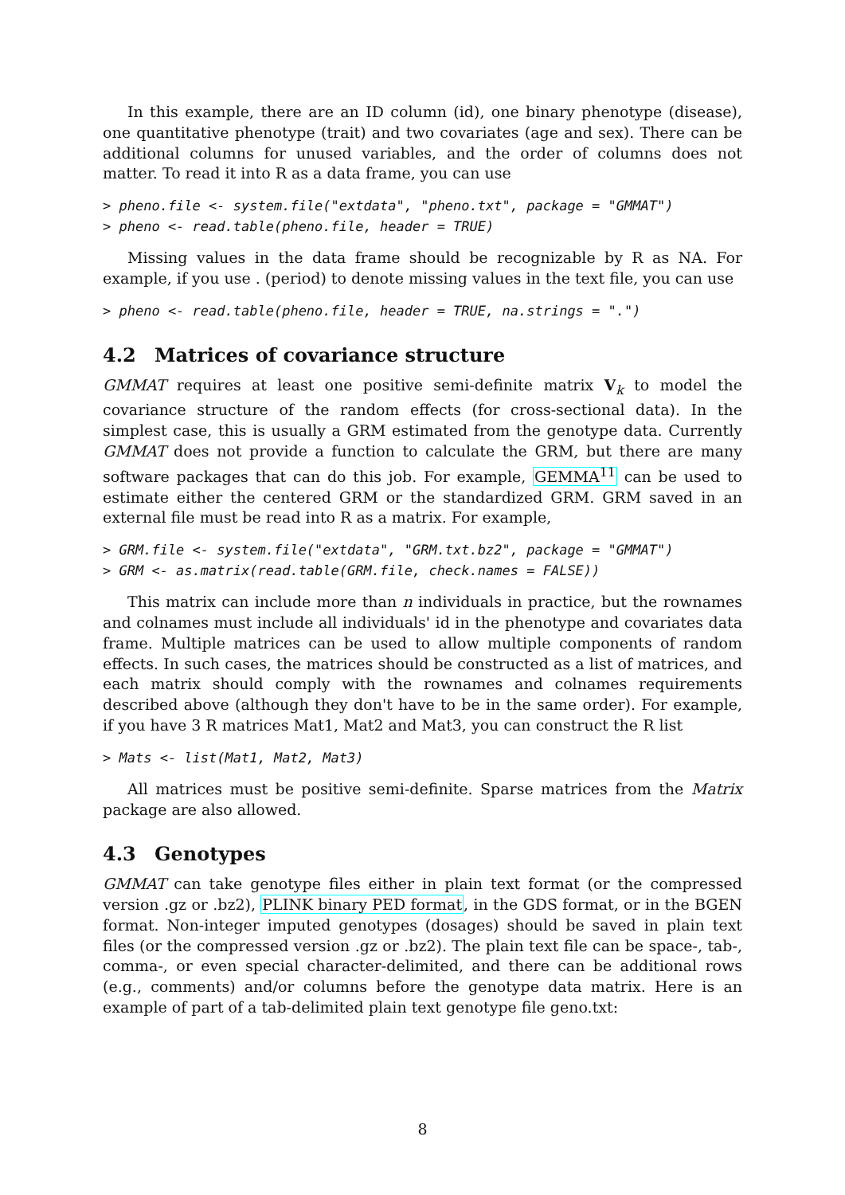In this example, there are an ID column (id), one binary phenotype (disease), one quantitative phenotype (trait) and two covariates (age and sex). There can be additional columns for unused variables, and the order of columns does not matter. To read it into R as a data frame, you can use
> pheno.file <- system.file("extdata", "pheno.txt", package = "GMMAT")
> pheno <- read.table(pheno.file, header = TRUE)
Missing values in the data frame should be recognizable by R as NA. For example, if you use . (period) to denote missing values in the text file, you can use
> pheno <- read.table(pheno.file, header = TRUE, na.strings = ".")
4.2 Matrices of covariance structure
GMMAT requires at least one positive semi-definite matrix V<sub>k</sub> to model the covariance structure of the random effects (for cross-sectional data). In the simplest case, this is usually a GRM estimated from the genotype data. Currently GMMAT does not provide a function to calculate the GRM, but there are many software packages that can do this job. For example, GEMMA<sup>11</sup> can be used to estimate either the centered GRM or the standardized GRM. GRM saved in an external file must be read into R as a matrix. For example,
> GRM.file <- system.file("extdata", "GRM.txt.bz2", package = "GMMAT")
> GRM <- as.matrix(read.table(GRM.file, check.names = FALSE))
This matrix can include more than n individuals in practice, but the rownames and colnames must include all individuals' id in the phenotype and covariates data frame. Multiple matrices can be used to allow multiple components of random effects. In such cases, the matrices should be constructed as a list of matrices, and each matrix should comply with the rownames and colnames requirements described above (although they don't have to be in the same order). For example, if you have 3 R matrices Mat1, Mat2 and Mat3, you can construct the R list
> Mats <- list(Mat1, Mat2, Mat3)
All matrices must be positive semi-definite. Sparse matrices from the Matrix package are also allowed.
4.3 Genotypes
GMMAT can take genotype files either in plain text format (or the compressed version .gz or .bz2), PLINK binary PED format, in the GDS format, or in the BGEN format. Non-integer imputed genotypes (dosages) should be saved in plain text files (or the compressed version .gz or .bz2). The plain text file can be space-, tab-, comma-, or even special character-delimited, and there can be additional rows (e.g., comments) and/or columns before the genotype data matrix. Here is an example of part of a tab-delimited plain text genotype file geno.txt:
8